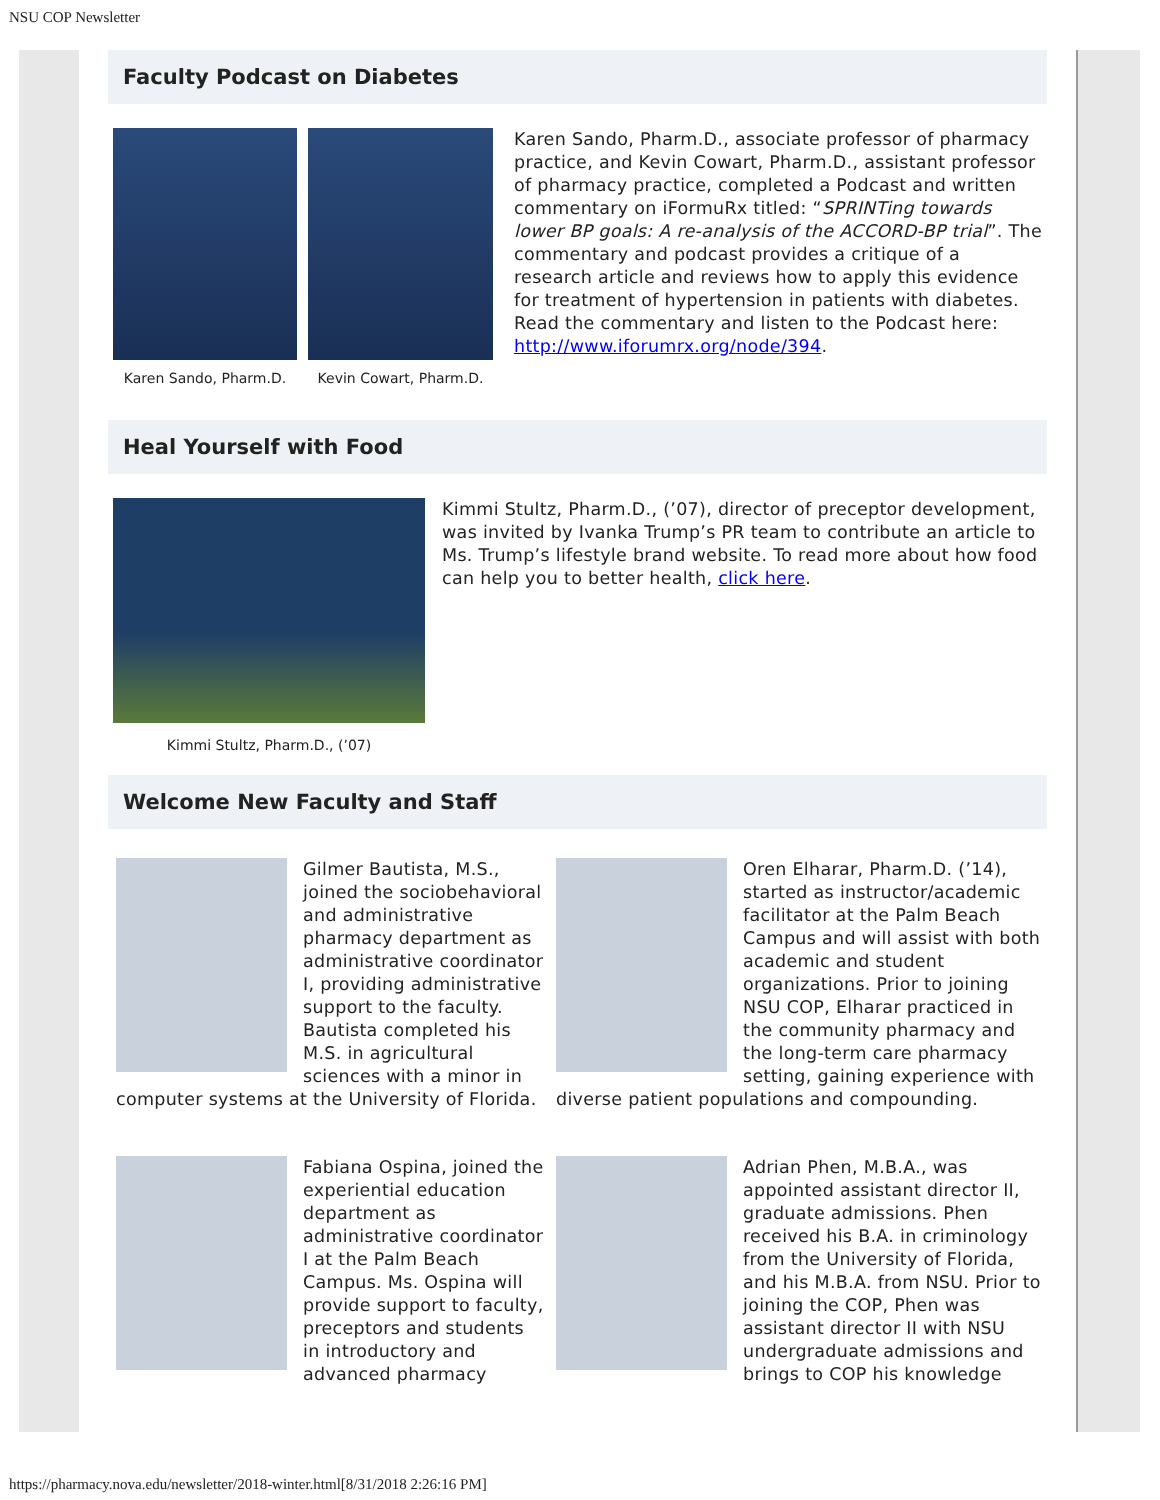NSU COP Newsletter
Faculty Podcast on Diabetes
Karen Sando, Pharm.D. Kevin Cowart, Pharm.D.
Karen Sando, Pharm.D., associate professor of pharmacy practice, and Kevin Cowart, Pharm.D., assistant professor of pharmacy practice, completed a Podcast and written commentary on iFormuRx titled: “SPRINTing towards lower BP goals: A re-analysis of the ACCORD-BP trial”. The commentary and podcast provides a critique of a research article and reviews how to apply this evidence for treatment of hypertension in patients with diabetes. Read the commentary and listen to the Podcast here: http://www.iforumrx.org/node/394.
Heal Yourself with Food
Kimmi Stultz, Pharm.D., (’07)
Kimmi Stultz, Pharm.D., (’07), director of preceptor development, was invited by Ivanka Trump’s PR team to contribute an article to Ms. Trump’s lifestyle brand website. To read more about how food can help you to better health, click here.
Welcome New Faculty and Staff
Gilmer Bautista, M.S., joined the sociobehavioral and administrative pharmacy department as administrative coordinator I, providing administrative support to the faculty. Bautista completed his M.S. in agricultural sciences with a minor in computer systems at the University of Florida.
Oren Elharar, Pharm.D. (’14), started as instructor/academic facilitator at the Palm Beach Campus and will assist with both academic and student organizations. Prior to joining NSU COP, Elharar practiced in the community pharmacy and the long-term care pharmacy setting, gaining experience with diverse patient populations and compounding.
Fabiana Ospina, joined the experiential education department as administrative coordinator I at the Palm Beach Campus. Ms. Ospina will provide support to faculty, preceptors and students in introductory and advanced pharmacy
Adrian Phen, M.B.A., was appointed assistant director II, graduate admissions. Phen received his B.A. in criminology from the University of Florida, and his M.B.A. from NSU. Prior to joining the COP, Phen was assistant director II with NSU undergraduate admissions and brings to COP his knowledge
https://pharmacy.nova.edu/newsletter/2018-winter.html[8/31/2018 2:26:16 PM]